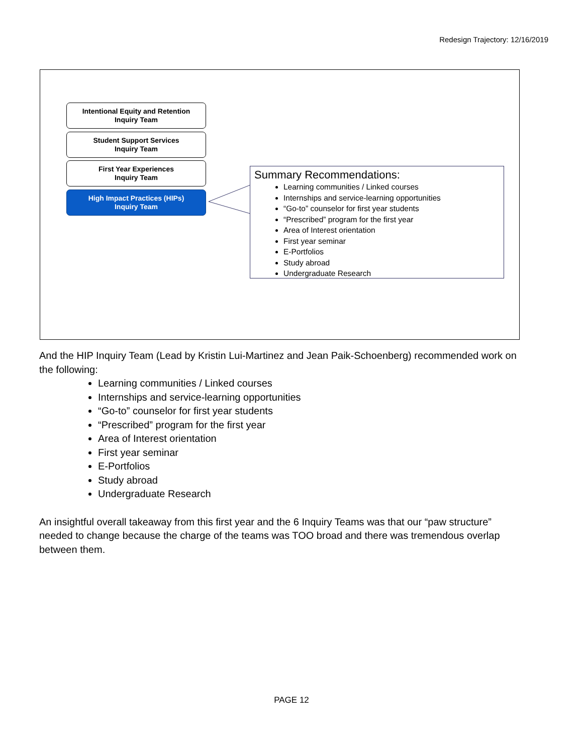Redesign Trajectory: 12/16/2019
Intentional Equity and Retention
Inquiry Team
Student Support Services
Inquiry Team
First Year Experiences
Inquiry Team
High Impact Practices (HIPs)
Inquiry Team
Summary Recommendations:
Learning communities / Linked courses
Internships and service-learning opportunities
“Go-to” counselor for first year students
“Prescribed” program for the first year
Area of Interest orientation
First year seminar
E-Portfolios
Study abroad
Undergraduate Research
And the HIP Inquiry Team (Lead by Kristin Lui-Martinez and Jean Paik-Schoenberg) recommended work on the following:
Learning communities / Linked courses
Internships and service-learning opportunities
“Go-to” counselor for first year students
“Prescribed” program for the first year
Area of Interest orientation
First year seminar
E-Portfolios
Study abroad
Undergraduate Research
An insightful overall takeaway from this first year and the 6 Inquiry Teams was that our “paw structure” needed to change because the charge of the teams was TOO broad and there was tremendous overlap between them.
PAGE 12